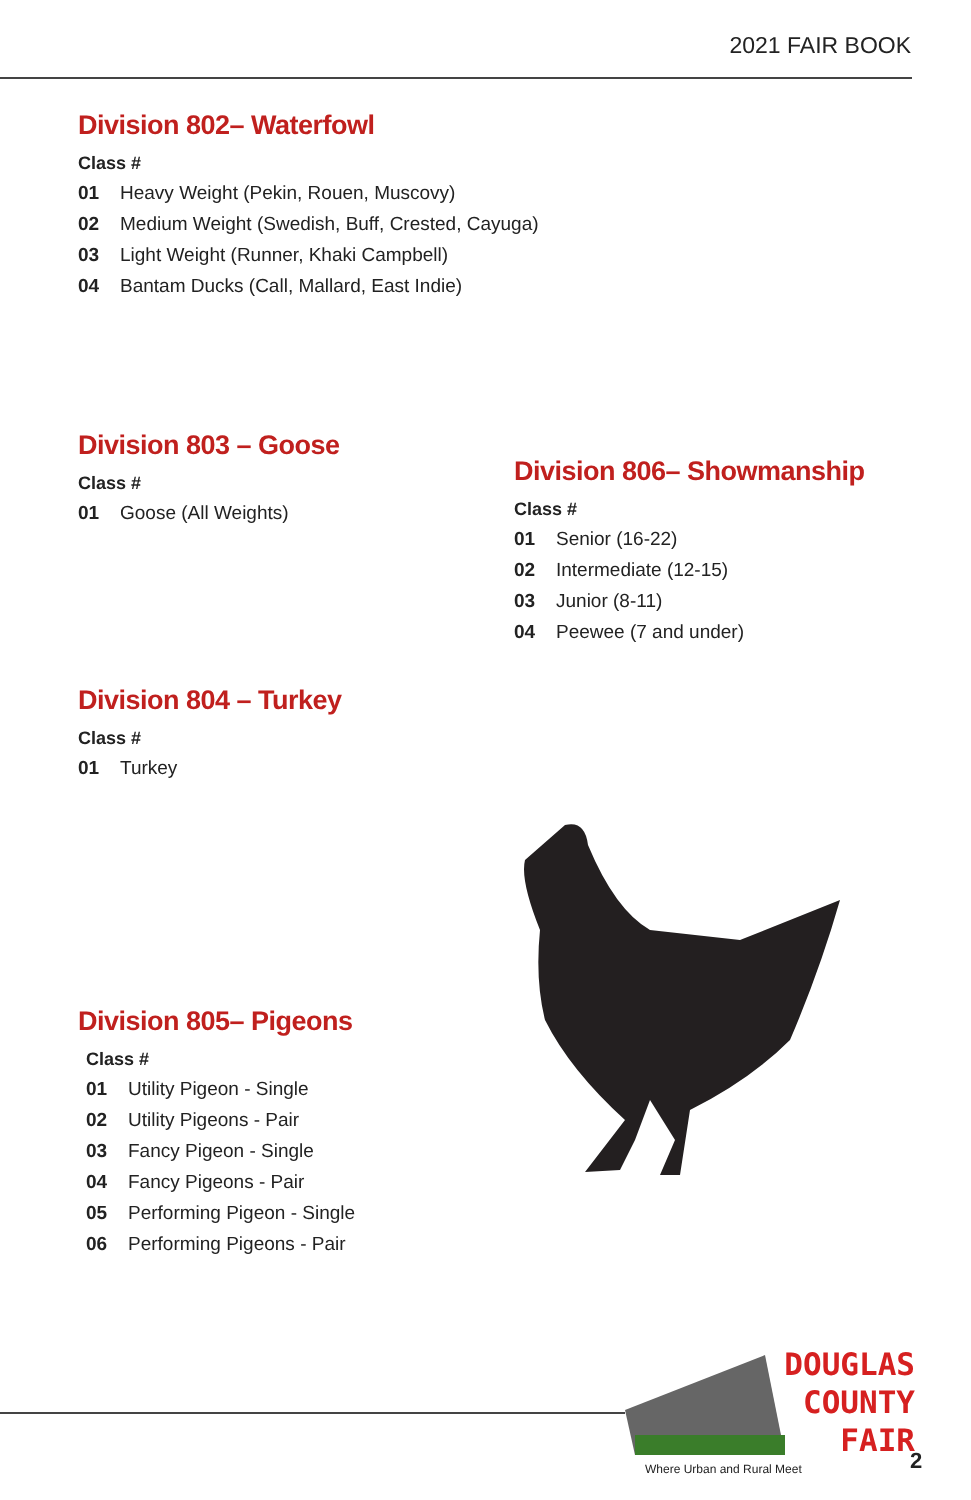2021 FAIR BOOK
Division 802– Waterfowl
Class #
01 Heavy Weight (Pekin, Rouen, Muscovy)
02 Medium Weight (Swedish, Buff, Crested, Cayuga)
03 Light Weight (Runner, Khaki Campbell)
04 Bantam Ducks (Call, Mallard, East Indie)
Division 803 – Goose
Class #
01 Goose (All Weights)
Division 806– Showmanship
Class #
01 Senior (16-22)
02 Intermediate (12-15)
03 Junior (8-11)
04 Peewee (7 and under)
Division 804 – Turkey
Class #
01 Turkey
Division 805– Pigeons
Class #
01 Utility Pigeon - Single
02 Utility Pigeons - Pair
03 Fancy Pigeon - Single
04 Fancy Pigeons - Pair
05 Performing Pigeon - Single
06 Performing Pigeons - Pair
DOUGLAS
COUNTY
FAIR
Where Urban and Rural Meet 2